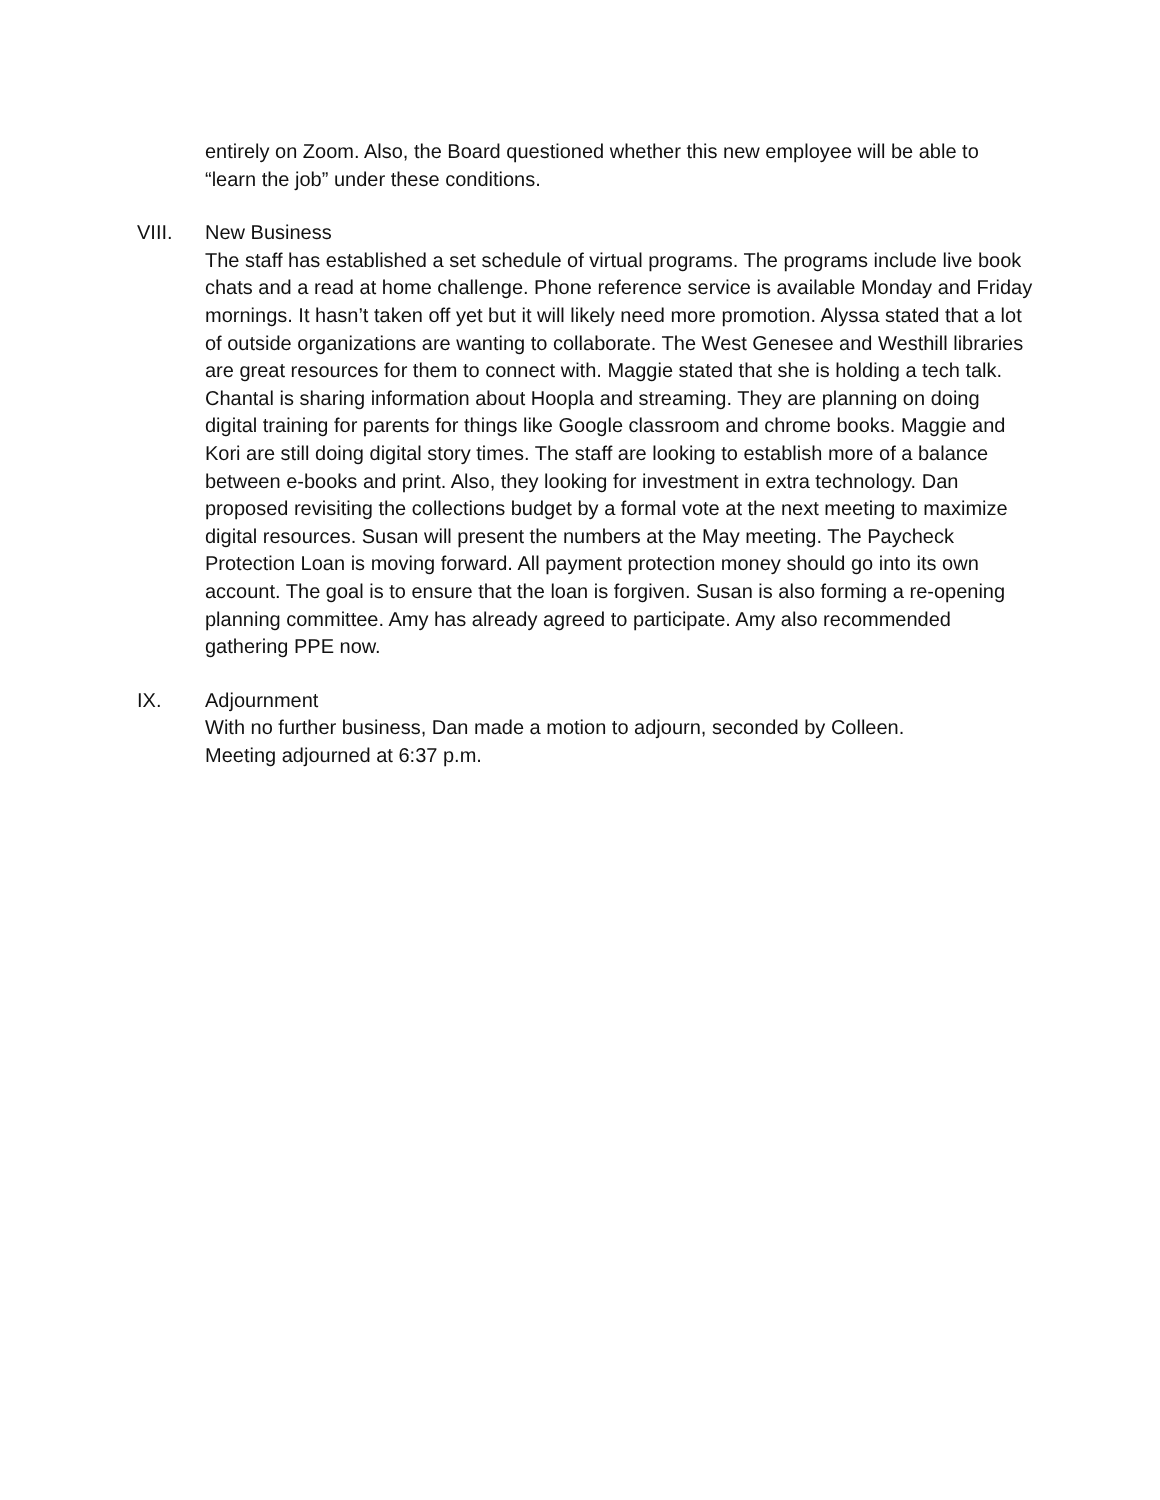entirely on Zoom. Also, the Board questioned whether this new employee will be able to “learn the job” under these conditions.
VIII. New Business
The staff has established a set schedule of virtual programs. The programs include live book chats and a read at home challenge. Phone reference service is available Monday and Friday mornings. It hasn’t taken off yet but it will likely need more promotion. Alyssa stated that a lot of outside organizations are wanting to collaborate. The West Genesee and Westhill libraries are great resources for them to connect with. Maggie stated that she is holding a tech talk. Chantal is sharing information about Hoopla and streaming. They are planning on doing digital training for parents for things like Google classroom and chrome books. Maggie and Kori are still doing digital story times. The staff are looking to establish more of a balance between e-books and print. Also, they looking for investment in extra technology. Dan proposed revisiting the collections budget by a formal vote at the next meeting to maximize digital resources. Susan will present the numbers at the May meeting. The Paycheck Protection Loan is moving forward. All payment protection money should go into its own account. The goal is to ensure that the loan is forgiven. Susan is also forming a re-opening planning committee. Amy has already agreed to participate. Amy also recommended gathering PPE now.
IX. Adjournment
With no further business, Dan made a motion to adjourn, seconded by Colleen.
Meeting adjourned at 6:37 p.m.